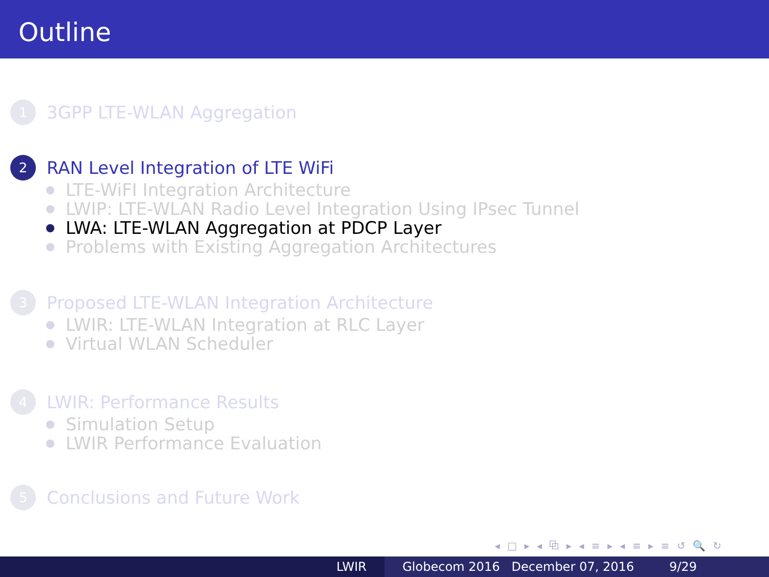Outline
1
3GPP LTE-WLAN Aggregation
2
RAN Level Integration of LTE WiFi
LTE-WiFI Integration Architecture
LWIP: LTE-WLAN Radio Level Integration Using IPsec Tunnel
LWA: LTE-WLAN Aggregation at PDCP Layer
Problems with Existing Aggregation Architectures
3
Proposed LTE-WLAN Integration Architecture
LWIR: LTE-WLAN Integration at RLC Layer
Virtual WLAN Scheduler
4
LWIR: Performance Results
Simulation Setup
LWIR Performance Evaluation
5
Conclusions and Future Work
◂ □ ▸ ◂ ⧉ ▸ ◂ ≡ ▸ ◂ ≡ ▸ ≡ ↺ 🔍 ↻
LWIR Globecom 2016 December 07, 2016 9/29